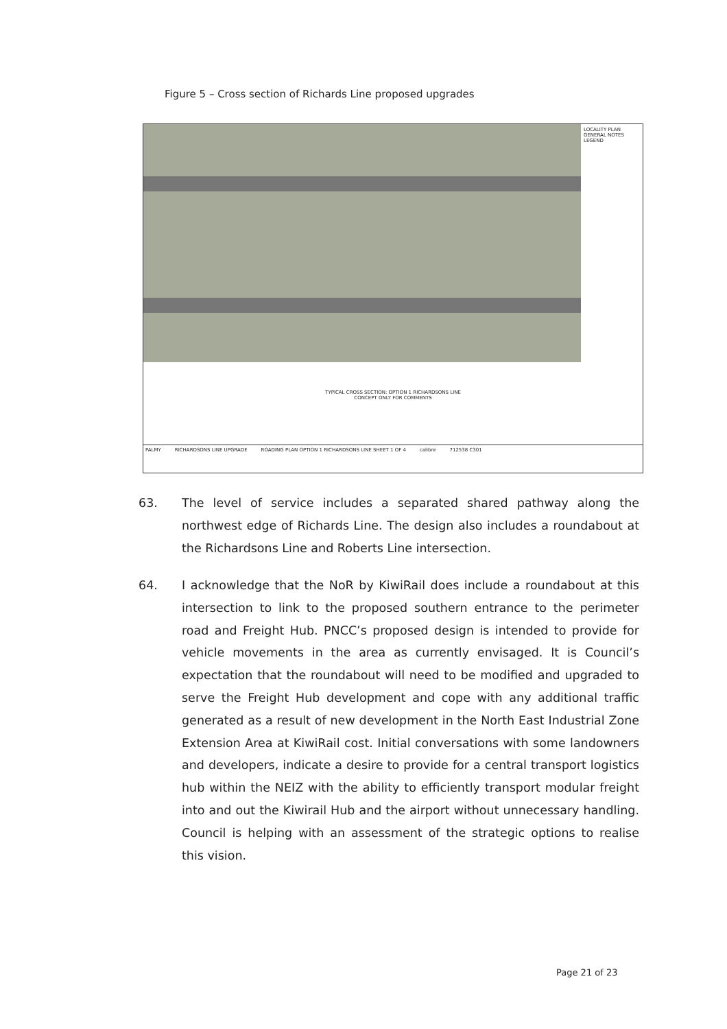Figure 5 – Cross section of Richards Line proposed upgrades
LOCALITY PLAN
GENERAL NOTES
LEGEND
TYPICAL CROSS SECTION: OPTION 1 RICHARDSONS LINE
CONCEPT ONLY FOR COMMENTS
PALMY RICHARDSONS LINE UPGRADE ROADING PLAN OPTION 1 RICHARDSONS LINE SHEET 1 OF 4 calibre 712538 C301
63. The level of service includes a separated shared pathway along the northwest edge of Richards Line. The design also includes a roundabout at the Richardsons Line and Roberts Line intersection.
64. I acknowledge that the NoR by KiwiRail does include a roundabout at this intersection to link to the proposed southern entrance to the perimeter road and Freight Hub. PNCC’s proposed design is intended to provide for vehicle movements in the area as currently envisaged. It is Council’s expectation that the roundabout will need to be modified and upgraded to serve the Freight Hub development and cope with any additional traffic generated as a result of new development in the North East Industrial Zone Extension Area at KiwiRail cost. Initial conversations with some landowners and developers, indicate a desire to provide for a central transport logistics hub within the NEIZ with the ability to efficiently transport modular freight into and out the Kiwirail Hub and the airport without unnecessary handling. Council is helping with an assessment of the strategic options to realise this vision.
Page 21 of 23